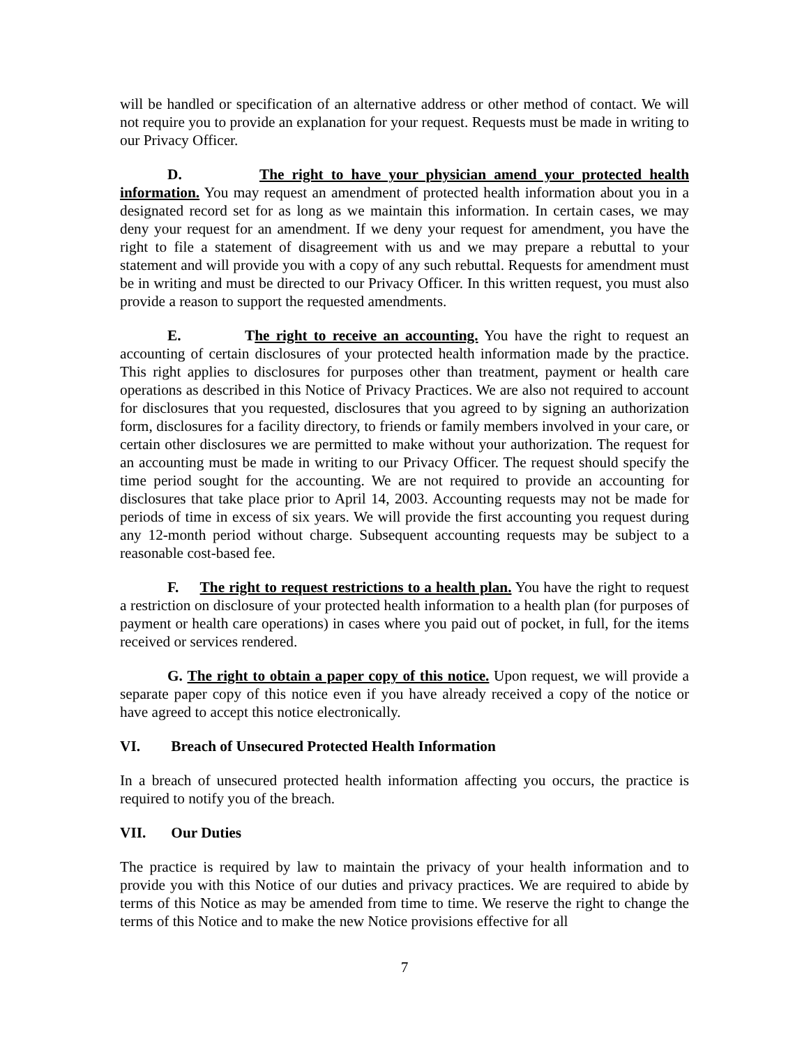will be handled or specification of an alternative address or other method of contact. We will not require you to provide an explanation for your request. Requests must be made in writing to our Privacy Officer.
D. The right to have your physician amend your protected health information. You may request an amendment of protected health information about you in a designated record set for as long as we maintain this information. In certain cases, we may deny your request for an amendment. If we deny your request for amendment, you have the right to file a statement of disagreement with us and we may prepare a rebuttal to your statement and will provide you with a copy of any such rebuttal. Requests for amendment must be in writing and must be directed to our Privacy Officer. In this written request, you must also provide a reason to support the requested amendments.
E. The right to receive an accounting. You have the right to request an accounting of certain disclosures of your protected health information made by the practice. This right applies to disclosures for purposes other than treatment, payment or health care operations as described in this Notice of Privacy Practices. We are also not required to account for disclosures that you requested, disclosures that you agreed to by signing an authorization form, disclosures for a facility directory, to friends or family members involved in your care, or certain other disclosures we are permitted to make without your authorization. The request for an accounting must be made in writing to our Privacy Officer. The request should specify the time period sought for the accounting. We are not required to provide an accounting for disclosures that take place prior to April 14, 2003. Accounting requests may not be made for periods of time in excess of six years. We will provide the first accounting you request during any 12-month period without charge. Subsequent accounting requests may be subject to a reasonable cost-based fee.
F. The right to request restrictions to a health plan. You have the right to request a restriction on disclosure of your protected health information to a health plan (for purposes of payment or health care operations) in cases where you paid out of pocket, in full, for the items received or services rendered.
G. The right to obtain a paper copy of this notice. Upon request, we will provide a separate paper copy of this notice even if you have already received a copy of the notice or have agreed to accept this notice electronically.
VI. Breach of Unsecured Protected Health Information
In a breach of unsecured protected health information affecting you occurs, the practice is required to notify you of the breach.
VII. Our Duties
The practice is required by law to maintain the privacy of your health information and to provide you with this Notice of our duties and privacy practices. We are required to abide by terms of this Notice as may be amended from time to time. We reserve the right to change the terms of this Notice and to make the new Notice provisions effective for all
7